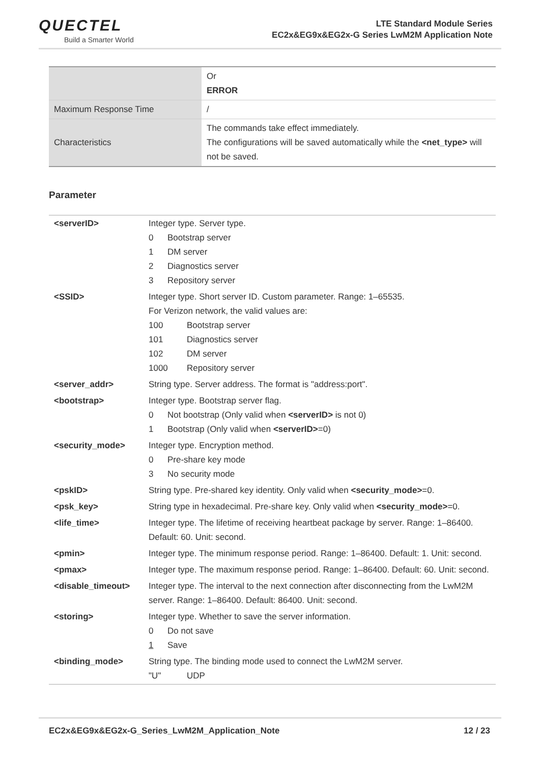QUECTEL
Build a Smarter World
LTE Standard Module Series
EC2x&EG9x&EG2x-G Series LwM2M Application Note
| | Or ERROR |
| Maximum Response Time | / |
| Characteristics | The commands take effect immediately. The configurations will be saved automatically while the <net_type> will not be saved. |
Parameter
| <serverID> | Integer type. Server type. 0 Bootstrap server 1 DM server 2 Diagnostics server 3 Repository server |
| <SSID> | Integer type. Short server ID. Custom parameter. Range: 1–65535. For Verizon network, the valid values are: 100 Bootstrap server 101 Diagnostics server 102 DM server 1000 Repository server |
| <server_addr> | String type. Server address. The format is "address:port". |
| <bootstrap> | Integer type. Bootstrap server flag. 0 Not bootstrap (Only valid when <serverID> is not 0) 1 Bootstrap (Only valid when <serverID> =0) |
| <security_mode> | Integer type. Encryption method. 0 Pre-share key mode 3 No security mode |
| <pskID> | String type. Pre-shared key identity. Only valid when <security_mode> =0. |
| <psk_key> | String type in hexadecimal. Pre-share key. Only valid when <security_mode> =0. |
| <life_time> | Integer type. The lifetime of receiving heartbeat package by server. Range: 1–86400. Default: 60. Unit: second. |
| <pmin> | Integer type. The minimum response period. Range: 1–86400. Default: 1. Unit: second. |
| <pmax> | Integer type. The maximum response period. Range: 1–86400. Default: 60. Unit: second. |
| <disable_timeout> | Integer type. The interval to the next connection after disconnecting from the LwM2M server. Range: 1–86400. Default: 86400. Unit: second. |
| <storing> | Integer type. Whether to save the server information. 0 Do not save 1 Save |
| <binding_mode> | String type. The binding mode used to connect the LwM2M server. "U" UDP |
EC2x&EG9x&EG2x-G_Series_LwM2M_Application_Note 12 / 23